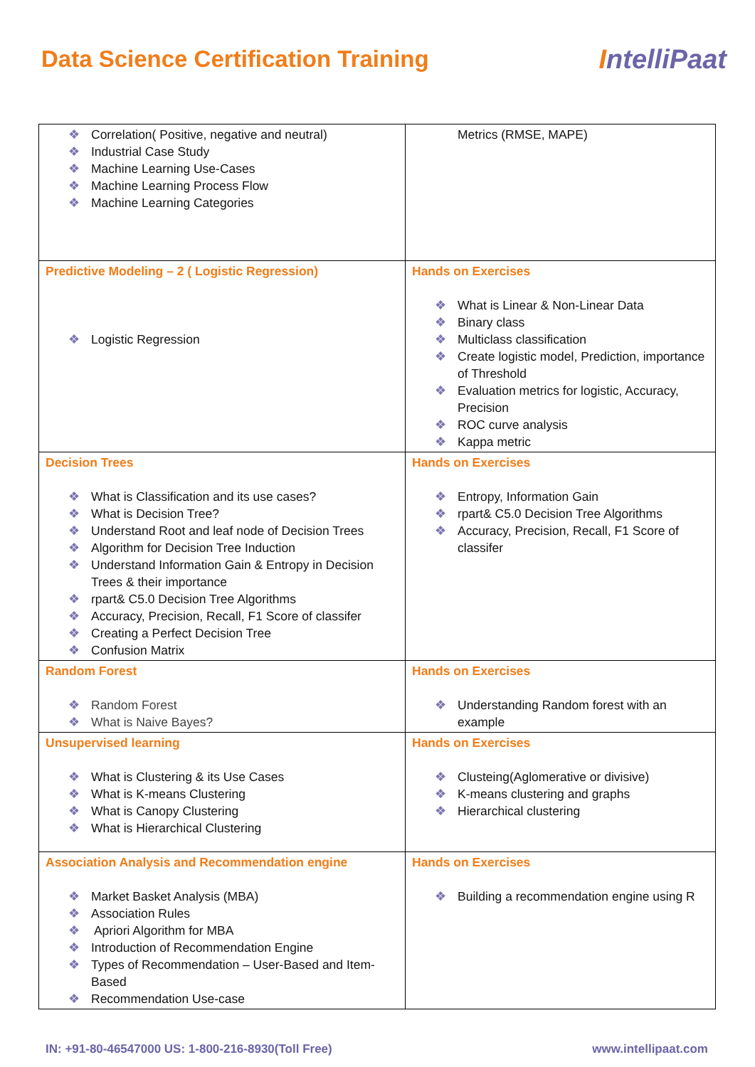Data Science Certification Training
IntelliPaat
| ❖ Correlation( Positive, negative and neutral) ❖ Industrial Case Study ❖ Machine Learning Use-Cases ❖ Machine Learning Process Flow ❖ Machine Learning Categories | Metrics (RMSE, MAPE) |
| Predictive Modeling – 2 ( Logistic Regression) ❖ Logistic Regression | Hands on Exercises ❖ What is Linear & Non-Linear Data ❖ Binary class ❖ Multiclass classification ❖ Create logistic model, Prediction, importance of Threshold ❖ Evaluation metrics for logistic, Accuracy, Precision ❖ ROC curve analysis ❖ Kappa metric |
| Decision Trees ❖ What is Classification and its use cases? ❖ What is Decision Tree? ❖ Understand Root and leaf node of Decision Trees ❖ Algorithm for Decision Tree Induction ❖ Understand Information Gain & Entropy in Decision Trees & their importance ❖ rpart& C5.0 Decision Tree Algorithms ❖ Accuracy, Precision, Recall, F1 Score of classifer ❖ Creating a Perfect Decision Tree ❖ Confusion Matrix | Hands on Exercises ❖ Entropy, Information Gain ❖ rpart& C5.0 Decision Tree Algorithms ❖ Accuracy, Precision, Recall, F1 Score of classifer |
| Random Forest ❖ Random Forest ❖ What is Naive Bayes? | Hands on Exercises ❖ Understanding Random forest with an example |
| Unsupervised learning ❖ What is Clustering & its Use Cases ❖ What is K-means Clustering ❖ What is Canopy Clustering ❖ What is Hierarchical Clustering | Hands on Exercises ❖ Clusteing(Aglomerative or divisive) ❖ K-means clustering and graphs ❖ Hierarchical clustering |
| Association Analysis and Recommendation engine ❖ Market Basket Analysis (MBA) ❖ Association Rules ❖ Apriori Algorithm for MBA ❖ Introduction of Recommendation Engine ❖ Types of Recommendation – User-Based and Item-Based ❖ Recommendation Use-case | Hands on Exercises ❖ Building a recommendation engine using R |
IN: +91-80-46547000 US: 1-800-216-8930(Toll Free) www.intellipaat.com